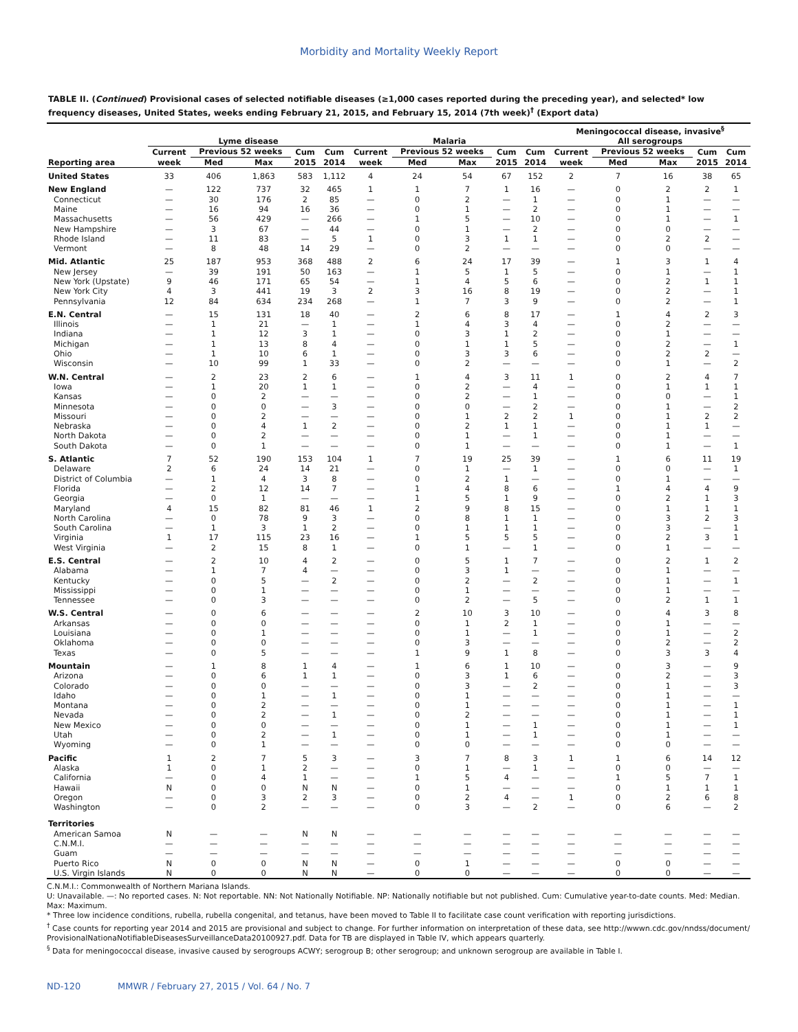Morbidity and Mortality Weekly Report
TABLE II. (Continued) Provisional cases of selected notifiable diseases (≥1,000 cases reported during the preceding year), and selected* low frequency diseases, United States, weeks ending February 21, 2015, and February 15, 2014 (7th week)<sup>†</sup> (Export data)
| | Lyme disease | | | | | Malaria | | | | | Meningococcal disease, invasive<sup>§</sup> All serogroups | | | | |
| --- | --- | --- | --- | --- | --- | --- | --- | --- | --- | --- | --- | --- | --- | --- | --- |
| | Current | Previous 52 weeks | | Cum | Cum | Current | Previous 52 weeks | | Cum | Cum | Current | Previous 52 weeks | | Cum | Cum |
| Reporting area | week | Med | Max | 2015 | 2014 | week | Med | Max | 2015 | 2014 | week | Med | Max | 2015 | 2014 |
| United States | 33 | 406 | 1,863 | 583 | 1,112 | 4 | 24 | 54 | 67 | 152 | 2 | 7 | 16 | 38 | 65 |
| New England | — | 122 | 737 | 32 | 465 | 1 | 1 | 7 | 1 | 16 | — | 0 | 2 | 2 | 1 |
| Connecticut | — | 30 | 176 | 2 | 85 | — | 0 | 2 | — | 1 | — | 0 | 1 | — | — |
| Maine | — | 16 | 94 | 16 | 36 | — | 0 | 1 | — | 2 | — | 0 | 1 | — | — |
| Massachusetts | — | 56 | 429 | — | 266 | — | 1 | 5 | — | 10 | — | 0 | 1 | — | 1 |
| New Hampshire | — | 3 | 67 | — | 44 | — | 0 | 1 | — | 2 | — | 0 | 0 | — | — |
| Rhode Island | — | 11 | 83 | — | 5 | 1 | 0 | 3 | 1 | 1 | — | 0 | 2 | 2 | — |
| Vermont | — | 8 | 48 | 14 | 29 | — | 0 | 2 | — | — | — | 0 | 0 | — | — |
| Mid. Atlantic | 25 | 187 | 953 | 368 | 488 | 2 | 6 | 24 | 17 | 39 | — | 1 | 3 | 1 | 4 |
| New Jersey | — | 39 | 191 | 50 | 163 | — | 1 | 5 | 1 | 5 | — | 0 | 1 | — | 1 |
| New York (Upstate) | 9 | 46 | 171 | 65 | 54 | — | 1 | 4 | 5 | 6 | — | 0 | 2 | 1 | 1 |
| New York City | 4 | 3 | 441 | 19 | 3 | 2 | 3 | 16 | 8 | 19 | — | 0 | 2 | — | 1 |
| Pennsylvania | 12 | 84 | 634 | 234 | 268 | — | 1 | 7 | 3 | 9 | — | 0 | 2 | — | 1 |
| E.N. Central | — | 15 | 131 | 18 | 40 | — | 2 | 6 | 8 | 17 | — | 1 | 4 | 2 | 3 |
| Illinois | — | 1 | 21 | — | 1 | — | 1 | 4 | 3 | 4 | — | 0 | 2 | — | — |
| Indiana | — | 1 | 12 | 3 | 1 | — | 0 | 3 | 1 | 2 | — | 0 | 1 | — | — |
| Michigan | — | 1 | 13 | 8 | 4 | — | 0 | 1 | 1 | 5 | — | 0 | 2 | — | 1 |
| Ohio | — | 1 | 10 | 6 | 1 | — | 0 | 3 | 3 | 6 | — | 0 | 2 | 2 | — |
| Wisconsin | — | 10 | 99 | 1 | 33 | — | 0 | 2 | — | — | — | 0 | 1 | — | 2 |
| W.N. Central | — | 2 | 23 | 2 | 6 | — | 1 | 4 | 3 | 11 | 1 | 0 | 2 | 4 | 7 |
| Iowa | — | 1 | 20 | 1 | 1 | — | 0 | 2 | — | 4 | — | 0 | 1 | 1 | 1 |
| Kansas | — | 0 | 2 | — | — | — | 0 | 2 | — | 1 | — | 0 | 0 | — | 1 |
| Minnesota | — | 0 | 0 | — | 3 | — | 0 | 0 | — | 2 | — | 0 | 1 | — | 2 |
| Missouri | — | 0 | 2 | — | — | — | 0 | 1 | 2 | 2 | 1 | 0 | 1 | 2 | 2 |
| Nebraska | — | 0 | 4 | 1 | 2 | — | 0 | 2 | 1 | 1 | — | 0 | 1 | 1 | — |
| North Dakota | — | 0 | 2 | — | — | — | 0 | 1 | — | 1 | — | 0 | 1 | — | — |
| South Dakota | — | 0 | 1 | — | — | — | 0 | 1 | — | — | — | 0 | 1 | — | 1 |
| S. Atlantic | 7 | 52 | 190 | 153 | 104 | 1 | 7 | 19 | 25 | 39 | — | 1 | 6 | 11 | 19 |
| Delaware | 2 | 6 | 24 | 14 | 21 | — | 0 | 1 | — | 1 | — | 0 | 0 | — | 1 |
| District of Columbia | — | 1 | 4 | 3 | 8 | — | 0 | 2 | 1 | — | — | 0 | 1 | — | — |
| Florida | — | 2 | 12 | 14 | 7 | — | 1 | 4 | 8 | 6 | — | 1 | 4 | 4 | 9 |
| Georgia | — | 0 | 1 | — | — | — | 1 | 5 | 1 | 9 | — | 0 | 2 | 1 | 3 |
| Maryland | 4 | 15 | 82 | 81 | 46 | 1 | 2 | 9 | 8 | 15 | — | 0 | 1 | 1 | 1 |
| North Carolina | — | 0 | 78 | 9 | 3 | — | 0 | 8 | 1 | 1 | — | 0 | 3 | 2 | 3 |
| South Carolina | — | 1 | 3 | 1 | 2 | — | 0 | 1 | 1 | 1 | — | 0 | 3 | — | 1 |
| Virginia | 1 | 17 | 115 | 23 | 16 | — | 1 | 5 | 5 | 5 | — | 0 | 2 | 3 | 1 |
| West Virginia | — | 2 | 15 | 8 | 1 | — | 0 | 1 | — | 1 | — | 0 | 1 | — | — |
| E.S. Central | — | 2 | 10 | 4 | 2 | — | 0 | 5 | 1 | 7 | — | 0 | 2 | 1 | 2 |
| Alabama | — | 1 | 7 | 4 | — | — | 0 | 3 | 1 | — | — | 0 | 1 | — | — |
| Kentucky | — | 0 | 5 | — | 2 | — | 0 | 2 | — | 2 | — | 0 | 1 | — | 1 |
| Mississippi | — | 0 | 1 | — | — | — | 0 | 1 | — | — | — | 0 | 1 | — | — |
| Tennessee | — | 0 | 3 | — | — | — | 0 | 2 | — | 5 | — | 0 | 2 | 1 | 1 |
| W.S. Central | — | 0 | 6 | — | — | — | 2 | 10 | 3 | 10 | — | 0 | 4 | 3 | 8 |
| Arkansas | — | 0 | 0 | — | — | — | 0 | 1 | 2 | 1 | — | 0 | 1 | — | — |
| Louisiana | — | 0 | 1 | — | — | — | 0 | 1 | — | 1 | — | 0 | 1 | — | 2 |
| Oklahoma | — | 0 | 0 | — | — | — | 0 | 3 | — | — | — | 0 | 2 | — | 2 |
| Texas | — | 0 | 5 | — | — | — | 1 | 9 | 1 | 8 | — | 0 | 3 | 3 | 4 |
| Mountain | — | 1 | 8 | 1 | 4 | — | 1 | 6 | 1 | 10 | — | 0 | 3 | — | 9 |
| Arizona | — | 0 | 6 | 1 | 1 | — | 0 | 3 | 1 | 6 | — | 0 | 2 | — | 3 |
| Colorado | — | 0 | 0 | — | — | — | 0 | 3 | — | 2 | — | 0 | 1 | — | 3 |
| Idaho | — | 0 | 1 | — | 1 | — | 0 | 1 | — | — | — | 0 | 1 | — | — |
| Montana | — | 0 | 2 | — | — | — | 0 | 1 | — | — | — | 0 | 1 | — | 1 |
| Nevada | — | 0 | 2 | — | 1 | — | 0 | 2 | — | — | — | 0 | 1 | — | 1 |
| New Mexico | — | 0 | 0 | — | — | — | 0 | 1 | — | 1 | — | 0 | 1 | — | 1 |
| Utah | — | 0 | 2 | — | 1 | — | 0 | 1 | — | 1 | — | 0 | 1 | — | — |
| Wyoming | — | 0 | 1 | — | — | — | 0 | 0 | — | — | — | 0 | 0 | — | — |
| Pacific | 1 | 2 | 7 | 5 | 3 | — | 3 | 7 | 8 | 3 | 1 | 1 | 6 | 14 | 12 |
| Alaska | 1 | 0 | 1 | 2 | — | — | 0 | 1 | — | 1 | — | 0 | 0 | — | — |
| California | — | 0 | 4 | 1 | — | — | 1 | 5 | 4 | — | — | 1 | 5 | 7 | 1 |
| Hawaii | N | 0 | 0 | N | N | — | 0 | 1 | — | — | — | 0 | 1 | 1 | 1 |
| Oregon | — | 0 | 3 | 2 | 3 | — | 0 | 2 | 4 | — | 1 | 0 | 2 | 6 | 8 |
| Washington | — | 0 | 2 | — | — | — | 0 | 3 | — | 2 | — | 0 | 6 | — | 2 |
| Territories | | | | | | | | | | | | | | | |
| American Samoa | N | — | — | N | N | — | — | — | — | — | — | — | — | — | — |
| C.N.M.I. | — | — | — | — | — | — | — | — | — | — | — | — | — | — | — |
| Guam | — | — | — | — | — | — | — | — | — | — | — | — | — | — | — |
| Puerto Rico | N | 0 | 0 | N | N | — | 0 | 1 | — | — | — | 0 | 0 | — | — |
| U.S. Virgin Islands | N | 0 | 0 | N | N | — | 0 | 0 | — | — | — | 0 | 0 | — | — |
C.N.M.I.: Commonwealth of Northern Mariana Islands.
U: Unavailable. —: No reported cases. N: Not reportable. NN: Not Nationally Notifiable. NP: Nationally notifiable but not published. Cum: Cumulative year-to-date counts. Med: Median. Max: Maximum.
* Three low incidence conditions, rubella, rubella congenital, and tetanus, have been moved to Table II to facilitate case count verification with reporting jurisdictions.
<sup>†</sup> Case counts for reporting year 2014 and 2015 are provisional and subject to change. For further information on interpretation of these data, see http://wwwn.cdc.gov/nndss/document/ ProvisionalNationaNotifiableDiseasesSurveillanceData20100927.pdf. Data for TB are displayed in Table IV, which appears quarterly.
<sup>§</sup> Data for meningococcal disease, invasive caused by serogroups ACWY; serogroup B; other serogroup; and unknown serogroup are available in Table I.
ND-120 MMWR / February 27, 2015 / Vol. 64 / No. 7